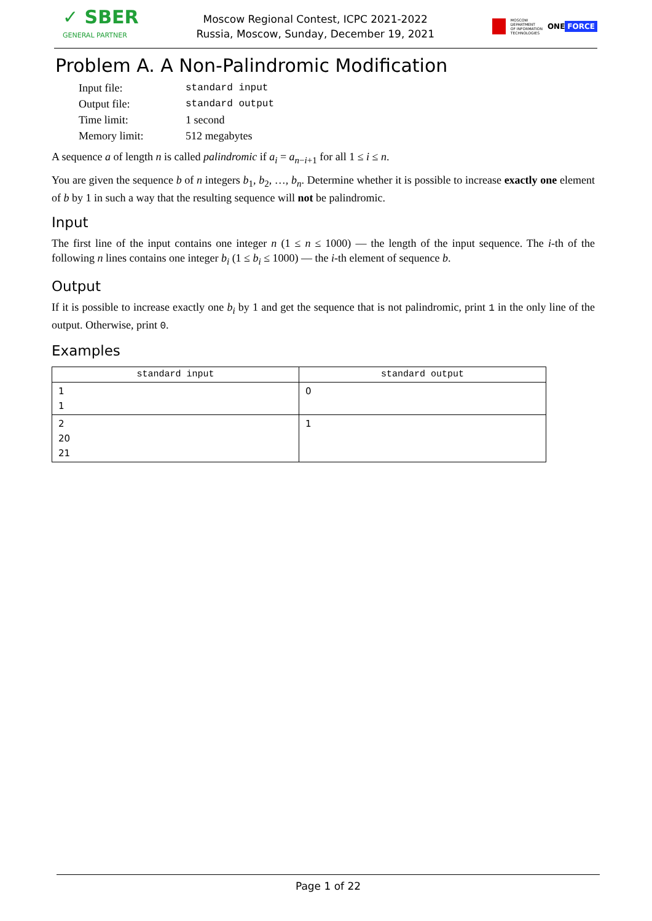✓ SBER
GENERAL PARTNER
Moscow Regional Contest, ICPC 2021-2022
Russia, Moscow, Sunday, December 19, 2021
MOSCOW
DEPARTMENT
OF INFORMATION
TECHNOLOGIES
ONE FORCE
Problem A. A Non-Palindromic Modification
| Input file: | standard input |
| Output file: | standard output |
| Time limit: | 1 second |
| Memory limit: | 512 megabytes |
A sequence a of length n is called palindromic if a<sub>i</sub> = a<sub>n−i+1</sub> for all 1 ≤ i ≤ n.
You are given the sequence b of n integers b<sub>1</sub>, b<sub>2</sub>, …, b<sub>n</sub>. Determine whether it is possible to increase exactly one element of b by 1 in such a way that the resulting sequence will not be palindromic.
Input
The first line of the input contains one integer n (1 ≤ n ≤ 1000) — the length of the input sequence. The i-th of the following n lines contains one integer b<sub>i</sub> (1 ≤ b<sub>i</sub> ≤ 1000) — the i-th element of sequence b.
Output
If it is possible to increase exactly one b<sub>i</sub> by 1 and get the sequence that is not palindromic, print 1 in the only line of the output. Otherwise, print 0.
Examples
| standard input | standard output |
| --- | --- |
| 1 1 | 0 |
| 2 20 21 | 1 |
Page 1 of 22